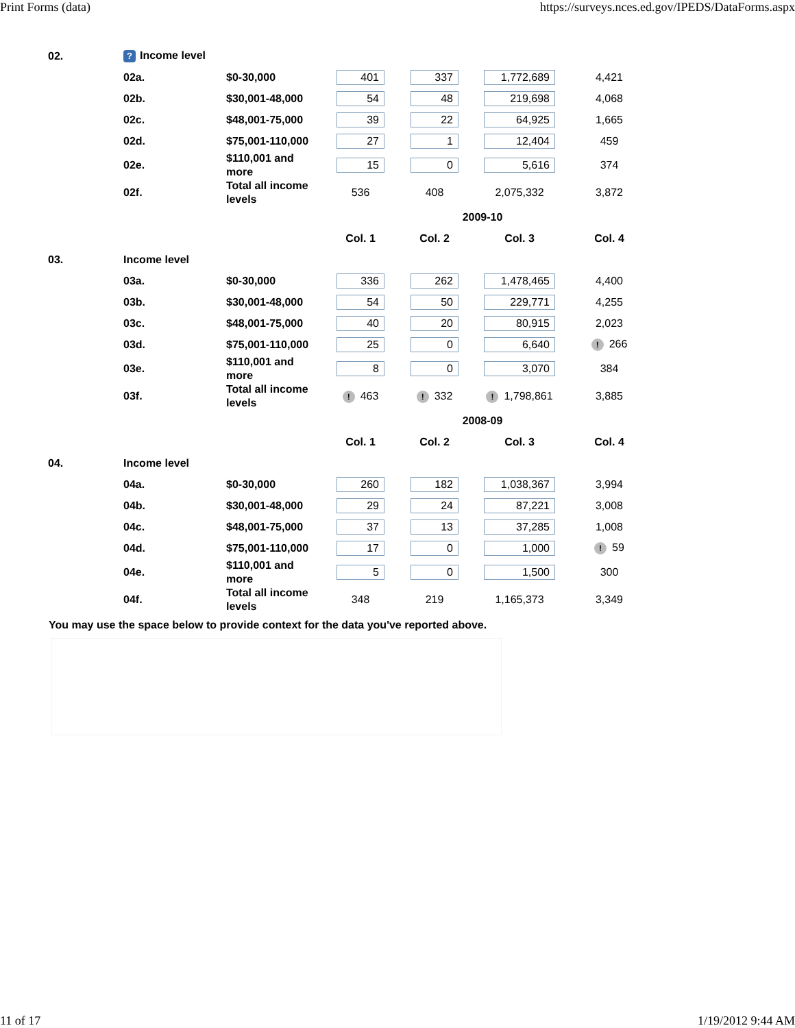Print Forms (data) https://surveys.nces.ed.gov/IPEDS/DataForms.aspx
| 02. | ? Income level | | | | | |
| | 02a. | $0-30,000 | 401 | 337 | 1,772,689 | 4,421 |
| | 02b. | $30,001-48,000 | 54 | 48 | 219,698 | 4,068 |
| | 02c. | $48,001-75,000 | 39 | 22 | 64,925 | 1,665 |
| | 02d. | $75,001-110,000 | 27 | 1 | 12,404 | 459 |
| | 02e. | $110,001 and more | 15 | 0 | 5,616 | 374 |
| | 02f. | Total all income levels | 536 | 408 | 2,075,332 | 3,872 |
| | | | | 2009-10 | | |
| | | | Col. 1 | Col. 2 | Col. 3 | Col. 4 |
| 03. | Income level | | | | | |
| | 03a. | $0-30,000 | 336 | 262 | 1,478,465 | 4,400 |
| | 03b. | $30,001-48,000 | 54 | 50 | 229,771 | 4,255 |
| | 03c. | $48,001-75,000 | 40 | 20 | 80,915 | 2,023 |
| | 03d. | $75,001-110,000 | 25 | 0 | 6,640 | ! 266 |
| | 03e. | $110,001 and more | 8 | 0 | 3,070 | 384 |
| | 03f. | Total all income levels | ! 463 | ! 332 | ! 1,798,861 | 3,885 |
| | | | | 2008-09 | | |
| | | | Col. 1 | Col. 2 | Col. 3 | Col. 4 |
| 04. | Income level | | | | | |
| | 04a. | $0-30,000 | 260 | 182 | 1,038,367 | 3,994 |
| | 04b. | $30,001-48,000 | 29 | 24 | 87,221 | 3,008 |
| | 04c. | $48,001-75,000 | 37 | 13 | 37,285 | 1,008 |
| | 04d. | $75,001-110,000 | 17 | 0 | 1,000 | ! 59 |
| | 04e. | $110,001 and more | 5 | 0 | 1,500 | 300 |
| | 04f. | Total all income levels | 348 | 219 | 1,165,373 | 3,349 |
You may use the space below to provide context for the data you've reported above.
11 of 17 1/19/2012 9:44 AM